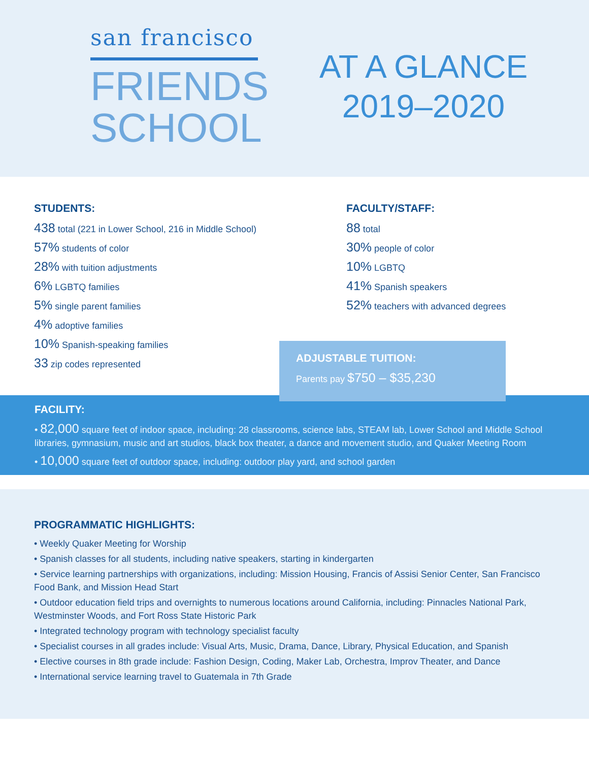san francisco
FRIENDS
SCHOOL
AT A GLANCE
2019–2020
STUDENTS:
438 total (221 in Lower School, 216 in Middle School)
57% students of color
28% with tuition adjustments
6% LGBTQ families
5% single parent families
4% adoptive families
10% Spanish-speaking families
33 zip codes represented
FACULTY/STAFF:
88 total
30% people of color
10% LGBTQ
41% Spanish speakers
52% teachers with advanced degrees
ADJUSTABLE TUITION:
Parents pay $750 – $35,230
FACILITY:
• 82,000 square feet of indoor space, including: 28 classrooms, science labs, STEAM lab, Lower School and Middle School libraries, gymnasium, music and art studios, black box theater, a dance and movement studio, and Quaker Meeting Room
• 10,000 square feet of outdoor space, including: outdoor play yard, and school garden
PROGRAMMATIC HIGHLIGHTS:
• Weekly Quaker Meeting for Worship
• Spanish classes for all students, including native speakers, starting in kindergarten
• Service learning partnerships with organizations, including: Mission Housing, Francis of Assisi Senior Center, San Francisco Food Bank, and Mission Head Start
• Outdoor education field trips and overnights to numerous locations around California, including: Pinnacles National Park, Westminster Woods, and Fort Ross State Historic Park
• Integrated technology program with technology specialist faculty
• Specialist courses in all grades include: Visual Arts, Music, Drama, Dance, Library, Physical Education, and Spanish
• Elective courses in 8th grade include: Fashion Design, Coding, Maker Lab, Orchestra, Improv Theater, and Dance
• International service learning travel to Guatemala in 7th Grade